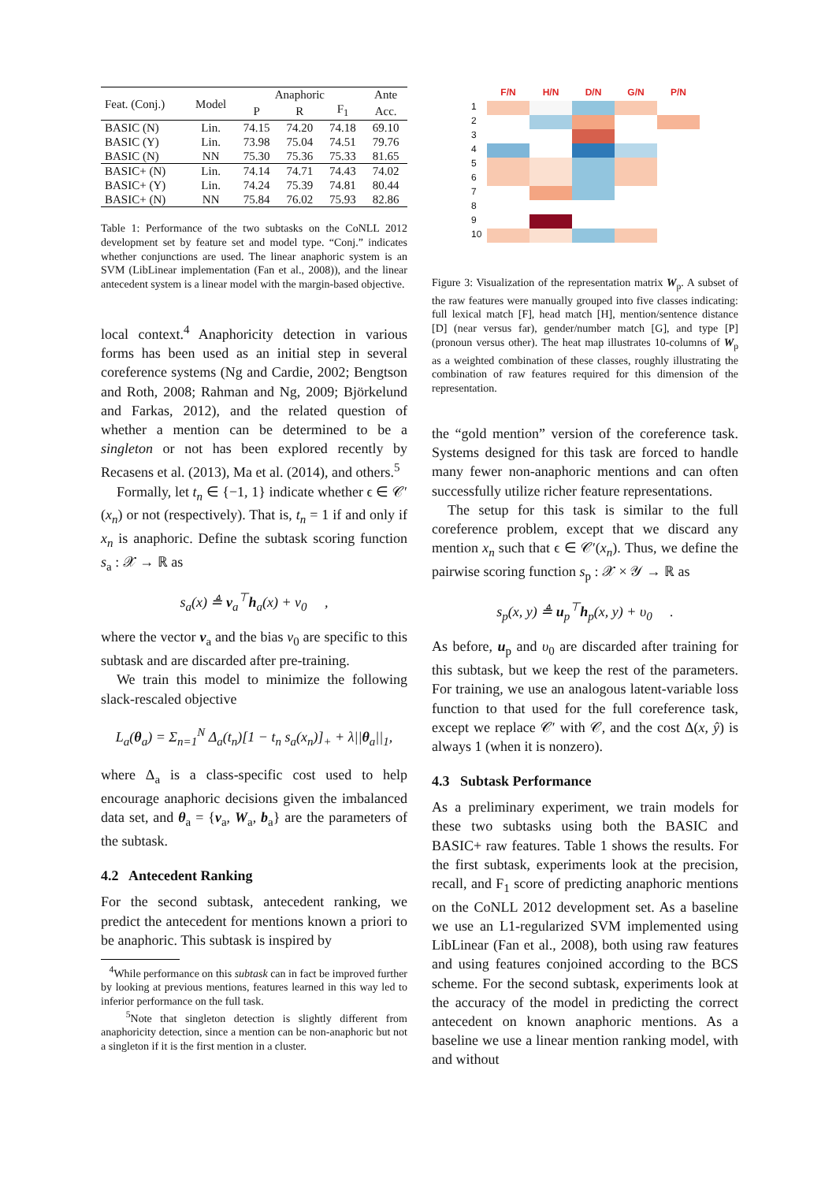| Feat. (Conj.) | Model | Anaphoric | | | Ante |
| --- | --- | --- | --- | --- | --- |
| | | P | R | F<sub>1</sub> | Acc. |
| BASIC (N) | Lin. | 74.15 | 74.20 | 74.18 | 69.10 |
| BASIC (Y) | Lin. | 73.98 | 75.04 | 74.51 | 79.76 |
| BASIC (N) | NN | 75.30 | 75.36 | 75.33 | 81.65 |
| BASIC+ (N) | Lin. | 74.14 | 74.71 | 74.43 | 74.02 |
| BASIC+ (Y) | Lin. | 74.24 | 75.39 | 74.81 | 80.44 |
| BASIC+ (N) | NN | 75.84 | 76.02 | 75.93 | 82.86 |
Table 1: Performance of the two subtasks on the CoNLL 2012 development set by feature set and model type. “Conj.” indicates whether conjunctions are used. The linear anaphoric system is an SVM (LibLinear implementation (Fan et al., 2008)), and the linear antecedent system is a linear model with the margin-based objective.
local context.<sup>4</sup> Anaphoricity detection in various forms has been used as an initial step in several coreference systems (Ng and Cardie, 2002; Bengtson and Roth, 2008; Rahman and Ng, 2009; Björkelund and Farkas, 2012), and the related question of whether a mention can be determined to be a singleton or not has been explored recently by Recasens et al. (2013), Ma et al. (2014), and others.<sup>5</sup>
Formally, let t<sub>n</sub> ∈ {−1, 1} indicate whether ϵ ∈ 𝒞′(x<sub>n</sub>) or not (respectively). That is, t<sub>n</sub> = 1 if and only if x<sub>n</sub> is anaphoric. Define the subtask scoring function s<sub>a</sub> : 𝒳 → ℝ as
s<sub>a</sub>(x) ≜ v<sub>a</sub><sup>⊤</sup>h<sub>a</sub>(x) + ν<sub>0</sub> ,
where the vector v<sub>a</sub> and the bias ν<sub>0</sub> are specific to this subtask and are discarded after pre-training.
We train this model to minimize the following slack-rescaled objective
L<sub>a</sub>(θ<sub>a</sub>) = Σ<sub>n=1</sub><sup>N</sup> Δ<sub>a</sub>(t<sub>n</sub>)[1 − t<sub>n</sub> s<sub>a</sub>(x<sub>n</sub>)]<sub>+</sub> + λ||θ<sub>a</sub>||<sub>1</sub>,
where Δ<sub>a</sub> is a class-specific cost used to help encourage anaphoric decisions given the imbalanced data set, and θ<sub>a</sub> = {v<sub>a</sub>, W<sub>a</sub>, b<sub>a</sub>} are the parameters of the subtask.
4.2 Antecedent Ranking
For the second subtask, antecedent ranking, we predict the antecedent for mentions known a priori to be anaphoric. This subtask is inspired by
<sup>4</sup> While performance on this subtask can in fact be improved further by looking at previous mentions, features learned in this way led to inferior performance on the full task.
<sup>5</sup> Note that singleton detection is slightly different from anaphoricity detection, since a mention can be non-anaphoric but not a singleton if it is the first mention in a cluster.
F/N
H/N
D/N
G/N
P/N
1
2
3
4
5
6
7
8
9
10
Figure 3: Visualization of the representation matrix W<sub>p</sub>. A subset of the raw features were manually grouped into five classes indicating: full lexical match [F], head match [H], mention/sentence distance [D] (near versus far), gender/number match [G], and type [P] (pronoun versus other). The heat map illustrates 10-columns of W<sub>p</sub> as a weighted combination of these classes, roughly illustrating the combination of raw features required for this dimension of the representation.
the “gold mention” version of the coreference task. Systems designed for this task are forced to handle many fewer non-anaphoric mentions and can often successfully utilize richer feature representations.
The setup for this task is similar to the full coreference problem, except that we discard any mention x<sub>n</sub> such that ϵ ∈ 𝒞′(x<sub>n</sub>). Thus, we define the pairwise scoring function s<sub>p</sub> : 𝒳 × 𝒴 → ℝ as
s<sub>p</sub>(x, y) ≜ u<sub>p</sub><sup>⊤</sup>h<sub>p</sub>(x, y) + υ<sub>0</sub> .
As before, u<sub>p</sub> and υ<sub>0</sub> are discarded after training for this subtask, but we keep the rest of the parameters. For training, we use an analogous latent-variable loss function to that used for the full coreference task, except we replace 𝒞′ with 𝒞, and the cost Δ(x, ŷ) is always 1 (when it is nonzero).
4.3 Subtask Performance
As a preliminary experiment, we train models for these two subtasks using both the BASIC and BASIC+ raw features. Table 1 shows the results. For the first subtask, experiments look at the precision, recall, and F<sub>1</sub> score of predicting anaphoric mentions on the CoNLL 2012 development set. As a baseline we use an L1-regularized SVM implemented using LibLinear (Fan et al., 2008), both using raw features and using features conjoined according to the BCS scheme. For the second subtask, experiments look at the accuracy of the model in predicting the correct antecedent on known anaphoric mentions. As a baseline we use a linear mention ranking model, with and without